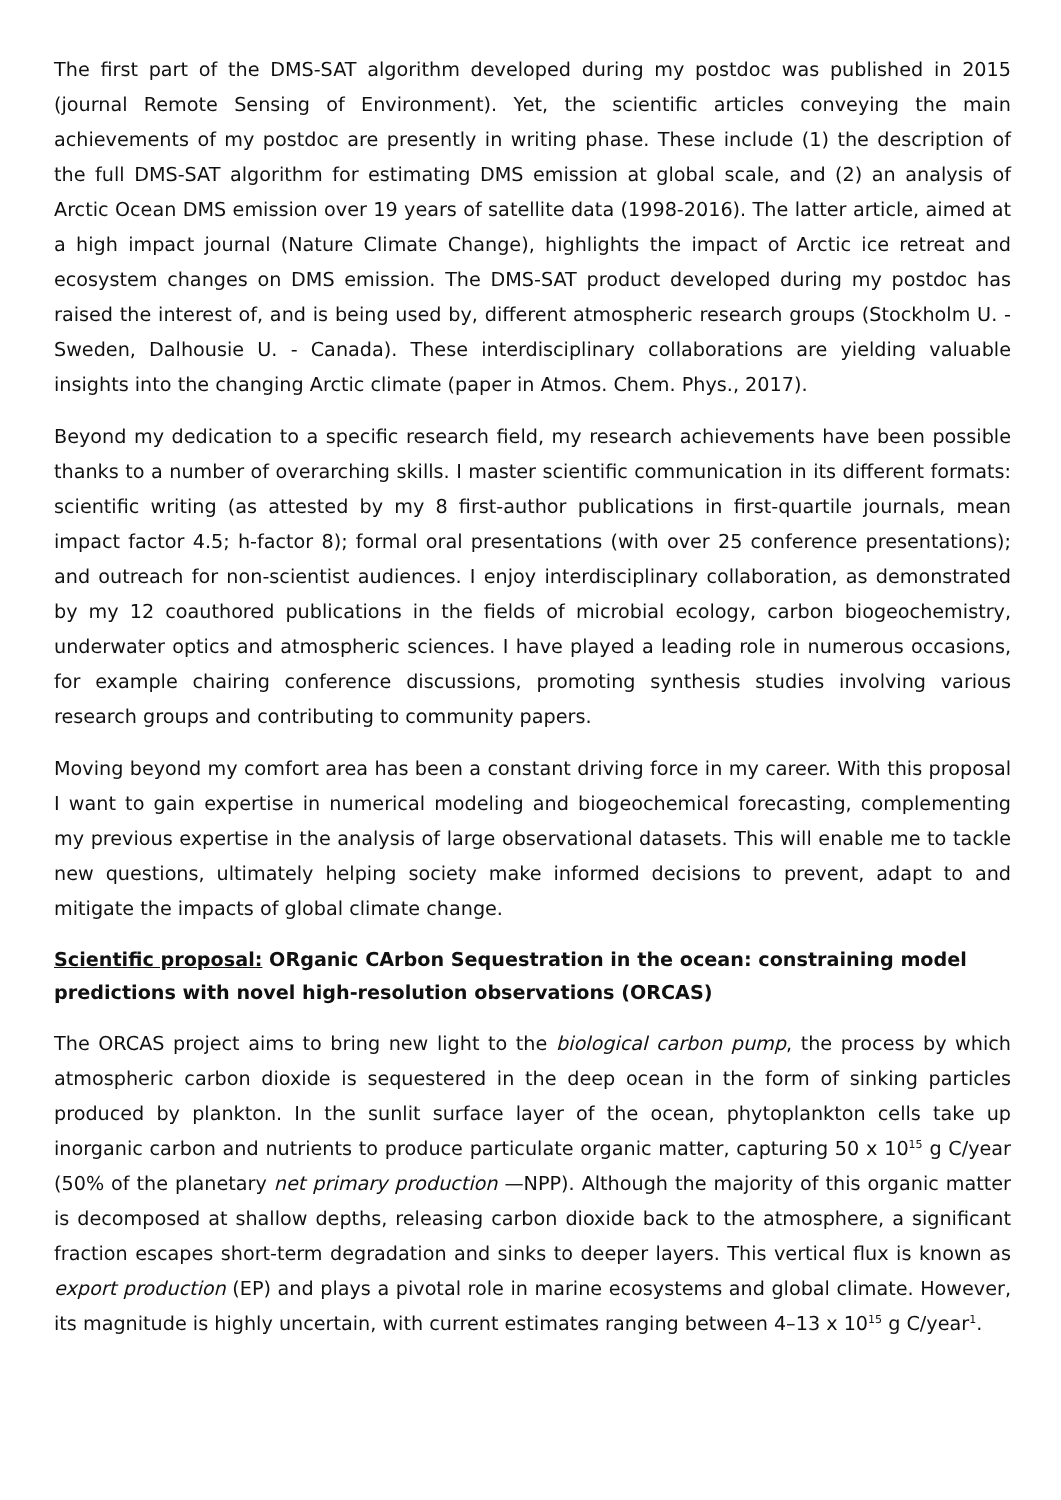The first part of the DMS-SAT algorithm developed during my postdoc was published in 2015 (journal Remote Sensing of Environment). Yet, the scientific articles conveying the main achievements of my postdoc are presently in writing phase. These include (1) the description of the full DMS-SAT algorithm for estimating DMS emission at global scale, and (2) an analysis of Arctic Ocean DMS emission over 19 years of satellite data (1998-2016). The latter article, aimed at a high impact journal (Nature Climate Change), highlights the impact of Arctic ice retreat and ecosystem changes on DMS emission. The DMS-SAT product developed during my postdoc has raised the interest of, and is being used by, different atmospheric research groups (Stockholm U. - Sweden, Dalhousie U. - Canada). These interdisciplinary collaborations are yielding valuable insights into the changing Arctic climate (paper in Atmos. Chem. Phys., 2017).
Beyond my dedication to a specific research field, my research achievements have been possible thanks to a number of overarching skills. I master scientific communication in its different formats: scientific writing (as attested by my 8 first-author publications in first-quartile journals, mean impact factor 4.5; h-factor 8); formal oral presentations (with over 25 conference presentations); and outreach for non-scientist audiences. I enjoy interdisciplinary collaboration, as demonstrated by my 12 coauthored publications in the fields of microbial ecology, carbon biogeochemistry, underwater optics and atmospheric sciences. I have played a leading role in numerous occasions, for example chairing conference discussions, promoting synthesis studies involving various research groups and contributing to community papers.
Moving beyond my comfort area has been a constant driving force in my career. With this proposal I want to gain expertise in numerical modeling and biogeochemical forecasting, complementing my previous expertise in the analysis of large observational datasets. This will enable me to tackle new questions, ultimately helping society make informed decisions to prevent, adapt to and mitigate the impacts of global climate change.
Scientific proposal: ORganic CArbon Sequestration in the ocean: constraining model
predictions with novel high-resolution observations (ORCAS)
The ORCAS project aims to bring new light to the biological carbon pump, the process by which atmospheric carbon dioxide is sequestered in the deep ocean in the form of sinking particles produced by plankton. In the sunlit surface layer of the ocean, phytoplankton cells take up inorganic carbon and nutrients to produce particulate organic matter, capturing 50 x 10<sup>15</sup> g C/year (50% of the planetary net primary production —NPP). Although the majority of this organic matter is decomposed at shallow depths, releasing carbon dioxide back to the atmosphere, a significant fraction escapes short-term degradation and sinks to deeper layers. This vertical flux is known as export production (EP) and plays a pivotal role in marine ecosystems and global climate. However, its magnitude is highly uncertain, with current estimates ranging between 4–13 x 10<sup>15</sup> g C/year<sup>1</sup>.